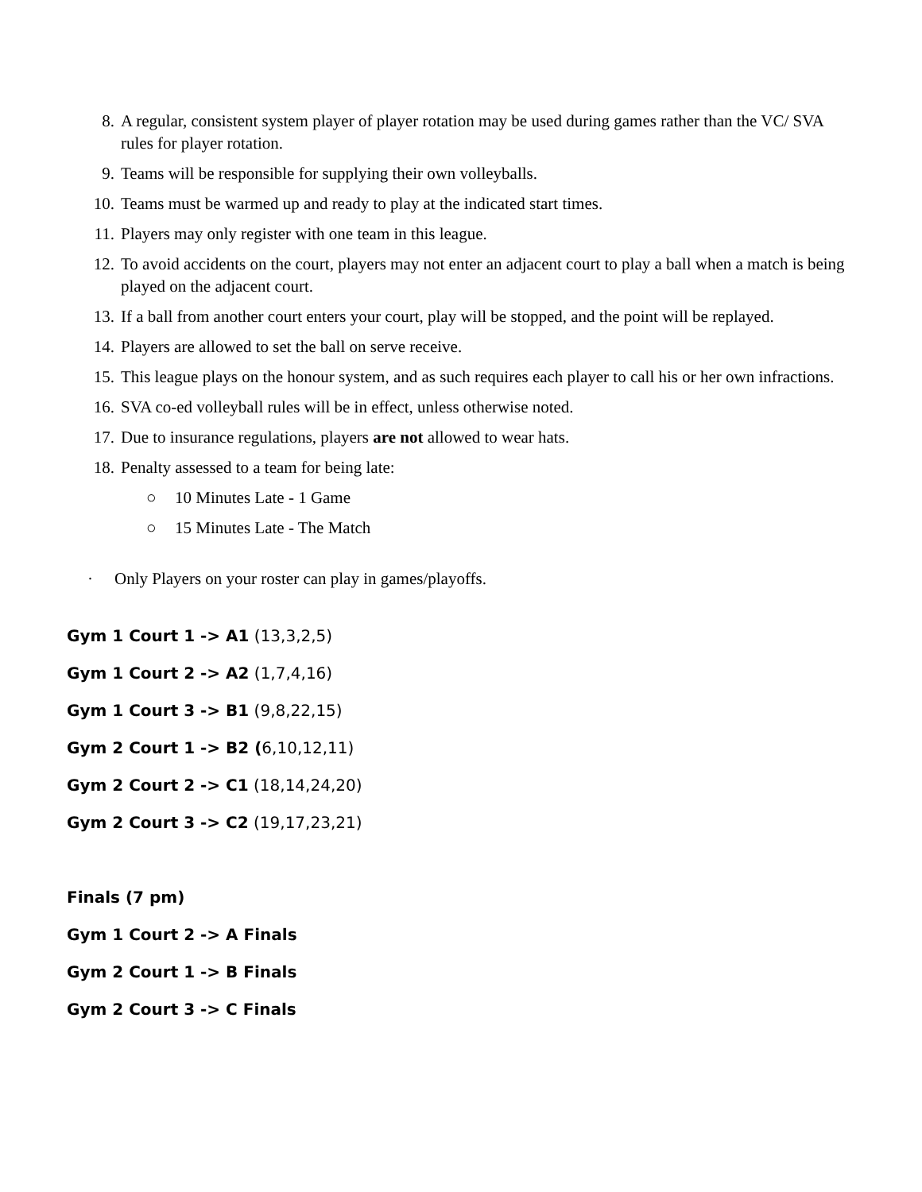8. A regular, consistent system player of player rotation may be used during games rather than the VC/ SVA rules for player rotation.
9. Teams will be responsible for supplying their own volleyballs.
10. Teams must be warmed up and ready to play at the indicated start times.
11. Players may only register with one team in this league.
12. To avoid accidents on the court, players may not enter an adjacent court to play a ball when a match is being played on the adjacent court.
13. If a ball from another court enters your court, play will be stopped, and the point will be replayed.
14. Players are allowed to set the ball on serve receive.
15. This league plays on the honour system, and as such requires each player to call his or her own infractions.
16. SVA co-ed volleyball rules will be in effect, unless otherwise noted.
17. Due to insurance regulations, players are not allowed to wear hats.
18. Penalty assessed to a team for being late:
○ 10 Minutes Late - 1 Game
○ 15 Minutes Late - The Match
· Only Players on your roster can play in games/playoffs.
Gym 1 Court 1 -> A1 (13,3,2,5)
Gym 1 Court 2 -> A2 (1,7,4,16)
Gym 1 Court 3 -> B1 (9,8,22,15)
Gym 2 Court 1 -> B2 (6,10,12,11)
Gym 2 Court 2 -> C1 (18,14,24,20)
Gym 2 Court 3 -> C2 (19,17,23,21)
Finals (7 pm)
Gym 1 Court 2 -> A Finals
Gym 2 Court 1 -> B Finals
Gym 2 Court 3 -> C Finals